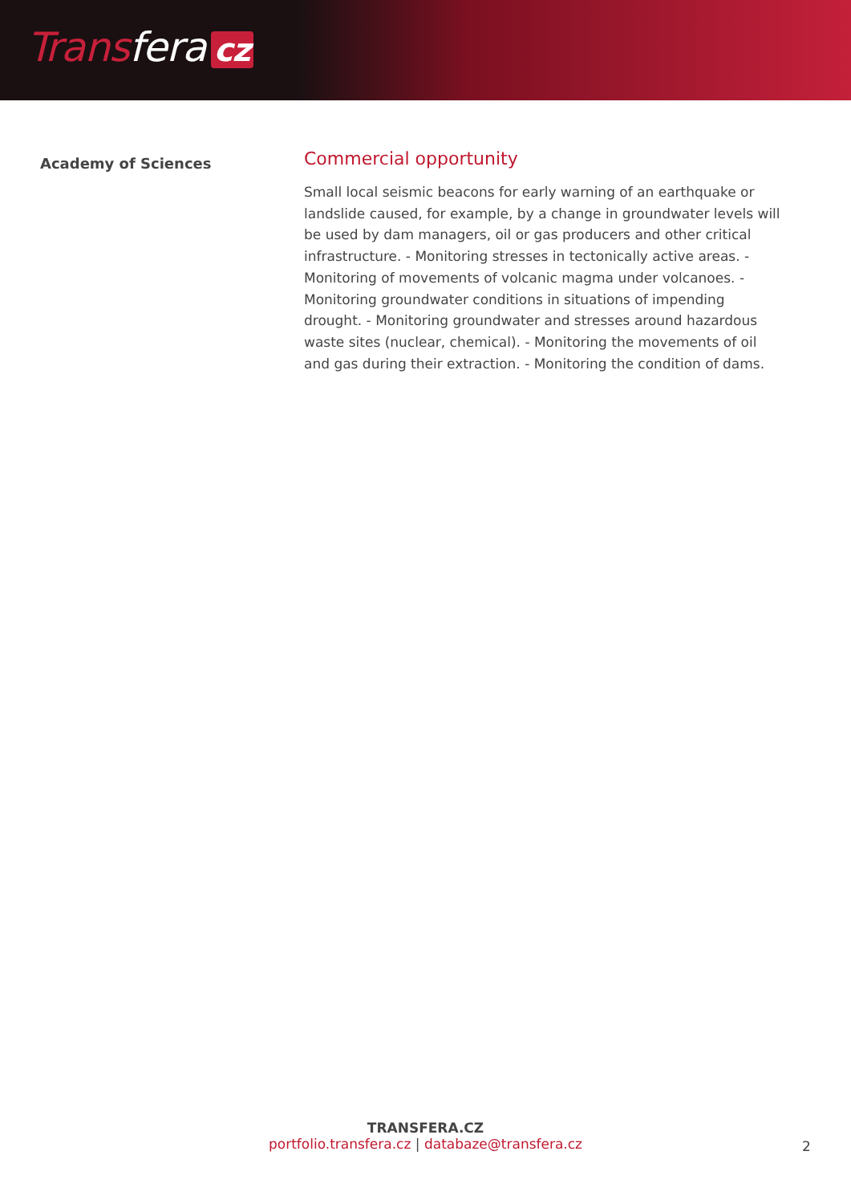Trans fera cz
Academy of Sciences
Commercial opportunity
Small local seismic beacons for early warning of an earthquake or landslide caused, for example, by a change in groundwater levels will be used by dam managers, oil or gas producers and other critical infrastructure. - Monitoring stresses in tectonically active areas. - Monitoring of movements of volcanic magma under volcanoes. - Monitoring groundwater conditions in situations of impending drought. - Monitoring groundwater and stresses around hazardous waste sites (nuclear, chemical). - Monitoring the movements of oil and gas during their extraction. - Monitoring the condition of dams.
TRANSFERA.CZ
portfolio.transfera.cz | databaze@transfera.cz
2